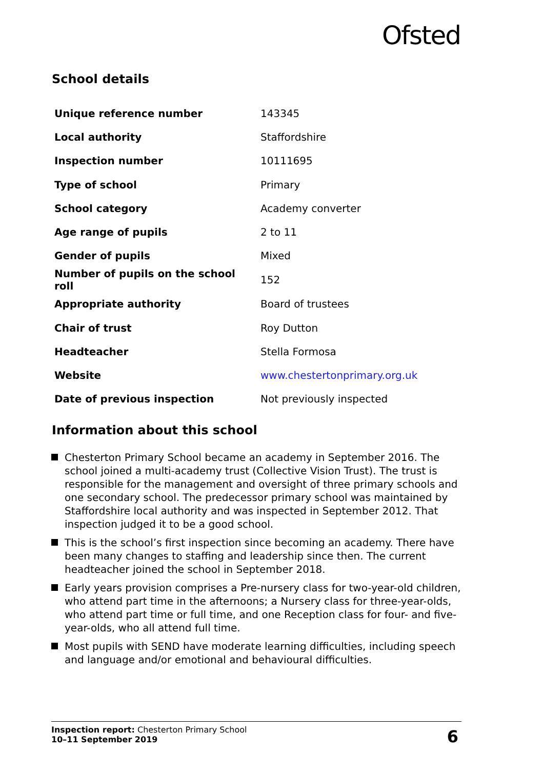Ofsted
School details
| Unique reference number | 143345 |
| Local authority | Staffordshire |
| Inspection number | 10111695 |
| Type of school | Primary |
| School category | Academy converter |
| Age range of pupils | 2 to 11 |
| Gender of pupils | Mixed |
| Number of pupils on the school roll | 152 |
| Appropriate authority | Board of trustees |
| Chair of trust | Roy Dutton |
| Headteacher | Stella Formosa |
| Website | www.chestertonprimary.org.uk |
| Date of previous inspection | Not previously inspected |
Information about this school
Chesterton Primary School became an academy in September 2016. The school joined a multi-academy trust (Collective Vision Trust). The trust is responsible for the management and oversight of three primary schools and one secondary school. The predecessor primary school was maintained by Staffordshire local authority and was inspected in September 2012. That inspection judged it to be a good school.
This is the school’s first inspection since becoming an academy. There have been many changes to staffing and leadership since then. The current headteacher joined the school in September 2018.
Early years provision comprises a Pre-nursery class for two-year-old children, who attend part time in the afternoons; a Nursery class for three-year-olds, who attend part time or full time, and one Reception class for four- and five-year-olds, who all attend full time.
Most pupils with SEND have moderate learning difficulties, including speech and language and/or emotional and behavioural difficulties.
Inspection report: Chesterton Primary School
10–11 September 2019
6